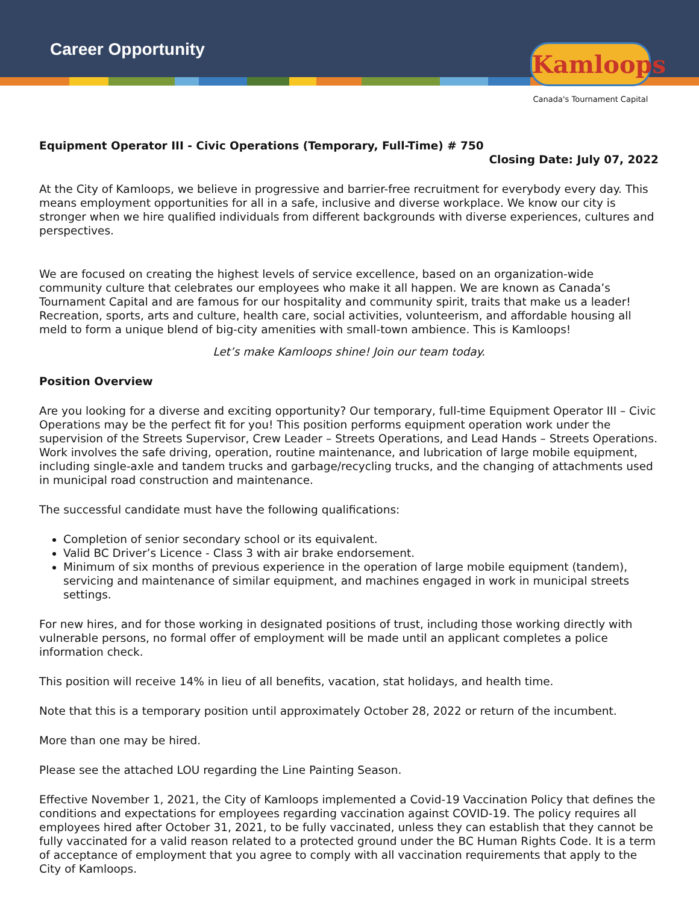Career Opportunity
Kamloops
Canada's Tournament Capital
Equipment Operator III - Civic Operations (Temporary, Full-Time) # 750
Closing Date: July 07, 2022
At the City of Kamloops, we believe in progressive and barrier-free recruitment for everybody every day. This means employment opportunities for all in a safe, inclusive and diverse workplace. We know our city is stronger when we hire qualified individuals from different backgrounds with diverse experiences, cultures and perspectives.
We are focused on creating the highest levels of service excellence, based on an organization-wide community culture that celebrates our employees who make it all happen. We are known as Canada’s Tournament Capital and are famous for our hospitality and community spirit, traits that make us a leader! Recreation, sports, arts and culture, health care, social activities, volunteerism, and affordable housing all meld to form a unique blend of big-city amenities with small-town ambience. This is Kamloops!
Let’s make Kamloops shine! Join our team today.
Position Overview
Are you looking for a diverse and exciting opportunity? Our temporary, full-time Equipment Operator III – Civic Operations may be the perfect fit for you! This position performs equipment operation work under the supervision of the Streets Supervisor, Crew Leader – Streets Operations, and Lead Hands – Streets Operations. Work involves the safe driving, operation, routine maintenance, and lubrication of large mobile equipment, including single-axle and tandem trucks and garbage/recycling trucks, and the changing of attachments used in municipal road construction and maintenance.
The successful candidate must have the following qualifications:
Completion of senior secondary school or its equivalent.
Valid BC Driver’s Licence - Class 3 with air brake endorsement.
Minimum of six months of previous experience in the operation of large mobile equipment (tandem), servicing and maintenance of similar equipment, and machines engaged in work in municipal streets settings.
For new hires, and for those working in designated positions of trust, including those working directly with vulnerable persons, no formal offer of employment will be made until an applicant completes a police information check.
This position will receive 14% in lieu of all benefits, vacation, stat holidays, and health time.
Note that this is a temporary position until approximately October 28, 2022 or return of the incumbent.
More than one may be hired.
Please see the attached LOU regarding the Line Painting Season.
Effective November 1, 2021, the City of Kamloops implemented a Covid-19 Vaccination Policy that defines the conditions and expectations for employees regarding vaccination against COVID-19. The policy requires all employees hired after October 31, 2021, to be fully vaccinated, unless they can establish that they cannot be fully vaccinated for a valid reason related to a protected ground under the BC Human Rights Code. It is a term of acceptance of employment that you agree to comply with all vaccination requirements that apply to the City of Kamloops.